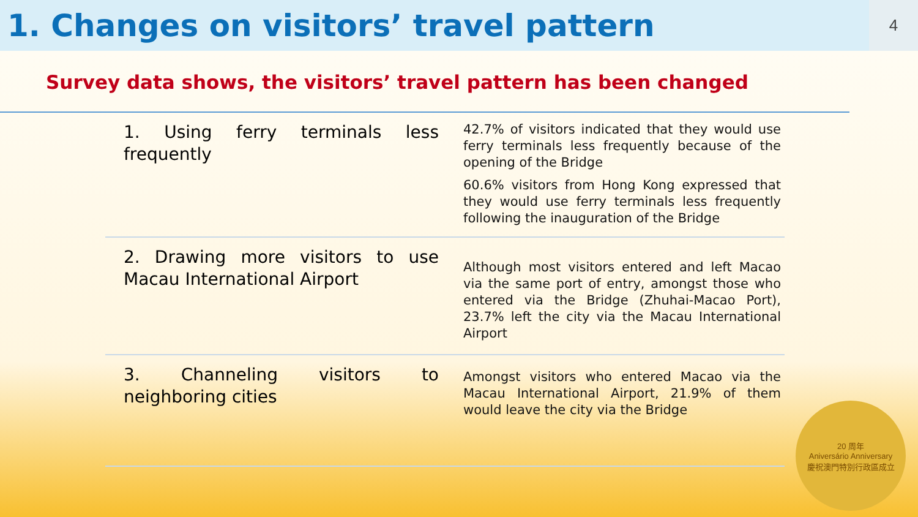1. Changes on visitors’ travel pattern
4
Survey data shows, the visitors’ travel pattern has been changed
| 1. Using ferry terminals less frequently | 42.7% of visitors indicated that they would use ferry terminals less frequently because of the opening of the Bridge 60.6% visitors from Hong Kong expressed that they would use ferry terminals less frequently following the inauguration of the Bridge |
| 2. Drawing more visitors to use Macau International Airport | Although most visitors entered and left Macao via the same port of entry, amongst those who entered via the Bridge (Zhuhai-Macao Port), 23.7% left the city via the Macau International Airport |
| 3. Channeling visitors to neighboring cities | Amongst visitors who entered Macao via the Macau International Airport, 21.9% of them would leave the city via the Bridge |
20 周年
Aniversário Anniversary
慶祝澳門特別行政區成立